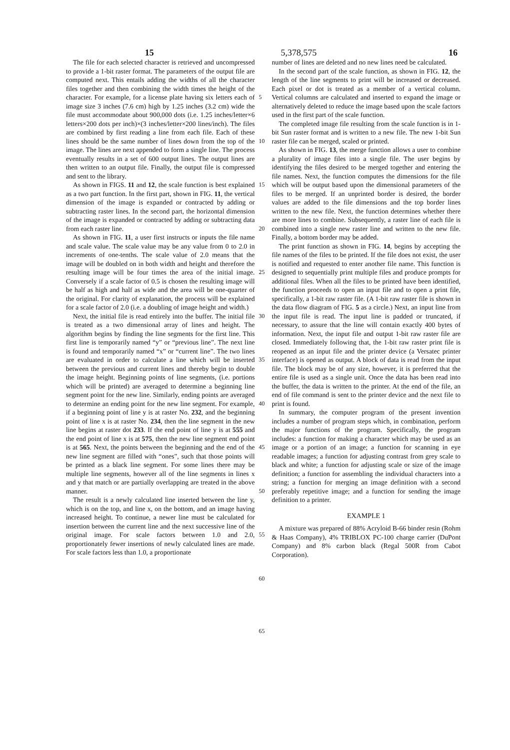15 5,378,575 16
The file for each selected character is retrieved and uncompressed to provide a 1-bit raster format. The parameters of the output file are computed next. This entails adding the widths of all the character files together and then combining the width times the height of the character. For example, for a license plate having six letters each of image size 3 inches (7.6 cm) high by 1.25 inches (3.2 cm) wide the file must accommodate about 900,000 dots (i.e. 1.25 inches/letter×6 letters×200 dots per inch)×(3 inches/letter×200 lines/inch). The files are combined by first reading a line from each file. Each of these lines should be the same number of lines down from the top of the image. The lines are next appended to form a single line. The process eventually results in a set of 600 output lines. The output lines are then written to an output file. Finally, the output file is compressed and sent to the library.
As shown in FIGS. 11 and 12, the scale function is best explained as a two part function. In the first part, shown in FIG. 11, the vertical dimension of the image is expanded or contracted by adding or subtracting raster lines. In the second part, the horizontal dimension of the image is expanded or contracted by adding or subtracting data from each raster line.
As shown in FIG. 11, a user first instructs or inputs the file name and scale value. The scale value may be any value from 0 to 2.0 in increments of one-tenths. The scale value of 2.0 means that the image will be doubled on in both width and height and therefore the resulting image will be four times the area of the initial image. Conversely if a scale factor of 0.5 is chosen the resulting image will be half as high and half as wide and the area will be one-quarter of the original. For clarity of explanation, the process will be explained for a scale factor of 2.0 (i.e. a doubling of image height and width.)
Next, the initial file is read entirely into the buffer. The initial file is treated as a two dimensional array of lines and height. The algorithm begins by finding the line segments for the first line. This first line is temporarily named “y” or “previous line”. The next line is found and temporarily named “x” or “current line”. The two lines are evaluated in order to calculate a line which will be inserted between the previous and current lines and thereby begin to double the image height. Beginning points of line segments, (i.e. portions which will be printed) are averaged to determine a beginning line segment point for the new line. Similarly, ending points are averaged to determine an ending point for the new line segment. For example, if a beginning point of line y is at raster No. 232, and the beginning point of line x is at raster No. 234, then the line segment in the new line begins at raster dot 233. If the end point of line y is at 555 and the end point of line x is at 575, then the new line segment end point is at 565. Next, the points between the beginning and the end of the new line segment are filled with “ones”, such that those points will be printed as a black line segment. For some lines there may be multiple line segments, however all of the line segments in lines x and y that match or are partially overlapping are treated in the above manner.
The result is a newly calculated line inserted between the line y, which is on the top, and line x, on the bottom, and an image having increased height. To continue, a newer line must be calculated for insertion between the current line and the next successive line of the original image. For scale factors between 1.0 and 2.0, proportionately fewer insertions of newly calculated lines are made. For scale factors less than 1.0, a proportionate
5
10
15
20
25
30
35
40
45
50
55
60
65
number of lines are deleted and no new lines need be calculated.
In the second part of the scale function, as shown in FIG. 12, the length of the line segments to print will be increased or decreased. Each pixel or dot is treated as a member of a vertical column. Vertical columns are calculated and inserted to expand the image or alternatively deleted to reduce the image based upon the scale factors used in the first part of the scale function.
The completed image file resulting from the scale function is in 1-bit Sun raster format and is written to a new file. The new 1-bit Sun raster file can be merged, scaled or printed.
As shown in FIG. 13, the merge function allows a user to combine a plurality of image files into a single file. The user begins by identifying the files desired to be merged together and entering the file names. Next, the function computes the dimensions for the file which will be output based upon the dimensional parameters of the files to be merged. If an unprinted border is desired, the border values are added to the file dimensions and the top border lines written to the new file. Next, the function determines whether there are more lines to combine. Subsequently, a raster line of each file is combined into a single new raster line and written to the new file. Finally, a bottom border may be added.
The print function as shown in FIG. 14, begins by accepting the file names of the files to be printed. If the file does not exist, the user is notified and requested to enter another file name. This function is designed to sequentially print multiple files and produce prompts for additional files. When all the files to be printed have been identified, the function proceeds to open an input file and to open a print file, specifically, a 1-bit raw raster file. (A 1-bit raw raster file is shown in the data flow diagram of FIG. 5 as a circle.) Next, an input line from the input file is read. The input line is padded or truncated, if necessary, to assure that the line will contain exactly 400 bytes of information. Next, the input file and output 1-bit raw raster file are closed. Immediately following that, the 1-bit raw raster print file is reopened as an input file and the printer device (a Versatec printer interface) is opened as output. A block of data is read from the input file. The block may be of any size, however, it is preferred that the entire file is used as a single unit. Once the data has been read into the buffer, the data is written to the printer. At the end of the file, an end of file command is sent to the printer device and the next file to print is found.
In summary, the computer program of the present invention includes a number of program steps which, in combination, perform the major functions of the program. Specifically, the program includes: a function for making a character which may be used as an image or a portion of an image; a function for scanning in eye readable images; a function for adjusting contrast from grey scale to black and white; a function for adjusting scale or size of the image definition; a function for assembling the individual characters into a string; a function for merging an image definition with a second preferably repetitive image; and a function for sending the image definition to a printer.
EXAMPLE 1
A mixture was prepared of 88% Acryloid B-66 binder resin (Rohm & Haas Company), 4% TRIBLOX PC-100 charge carrier (DuPont Company) and 8% carbon black (Regal 500R from Cabot Corporation).